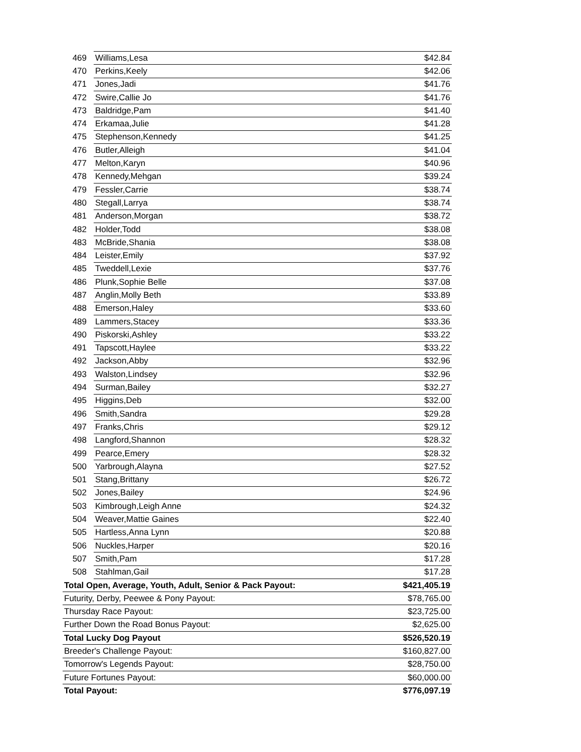| 469 | Williams,Lesa | $42.84 |
| 470 | Perkins,Keely | $42.06 |
| 471 | Jones,Jadi | $41.76 |
| 472 | Swire,Callie Jo | $41.76 |
| 473 | Baldridge,Pam | $41.40 |
| 474 | Erkamaa,Julie | $41.28 |
| 475 | Stephenson,Kennedy | $41.25 |
| 476 | Butler,Alleigh | $41.04 |
| 477 | Melton,Karyn | $40.96 |
| 478 | Kennedy,Mehgan | $39.24 |
| 479 | Fessler,Carrie | $38.74 |
| 480 | Stegall,Larrya | $38.74 |
| 481 | Anderson,Morgan | $38.72 |
| 482 | Holder,Todd | $38.08 |
| 483 | McBride,Shania | $38.08 |
| 484 | Leister,Emily | $37.92 |
| 485 | Tweddell,Lexie | $37.76 |
| 486 | Plunk,Sophie Belle | $37.08 |
| 487 | Anglin,Molly Beth | $33.89 |
| 488 | Emerson,Haley | $33.60 |
| 489 | Lammers,Stacey | $33.36 |
| 490 | Piskorski,Ashley | $33.22 |
| 491 | Tapscott,Haylee | $33.22 |
| 492 | Jackson,Abby | $32.96 |
| 493 | Walston,Lindsey | $32.96 |
| 494 | Surman,Bailey | $32.27 |
| 495 | Higgins,Deb | $32.00 |
| 496 | Smith,Sandra | $29.28 |
| 497 | Franks,Chris | $29.12 |
| 498 | Langford,Shannon | $28.32 |
| 499 | Pearce,Emery | $28.32 |
| 500 | Yarbrough,Alayna | $27.52 |
| 501 | Stang,Brittany | $26.72 |
| 502 | Jones,Bailey | $24.96 |
| 503 | Kimbrough,Leigh Anne | $24.32 |
| 504 | Weaver,Mattie Gaines | $22.40 |
| 505 | Hartless,Anna Lynn | $20.88 |
| 506 | Nuckles,Harper | $20.16 |
| 507 | Smith,Pam | $17.28 |
| 508 | Stahlman,Gail | $17.28 |
| Total Open, Average, Youth, Adult, Senior & Pack Payout: | | $421,405.19 |
| Futurity, Derby, Peewee & Pony Payout: | | $78,765.00 |
| Thursday Race Payout: | | $23,725.00 |
| Further Down the Road Bonus Payout: | | $2,625.00 |
| Total Lucky Dog Payout | | $526,520.19 |
| Breeder's Challenge Payout: | | $160,827.00 |
| Tomorrow's Legends Payout: | | $28,750.00 |
| Future Fortunes Payout: | | $60,000.00 |
| Total Payout: | | $776,097.19 |